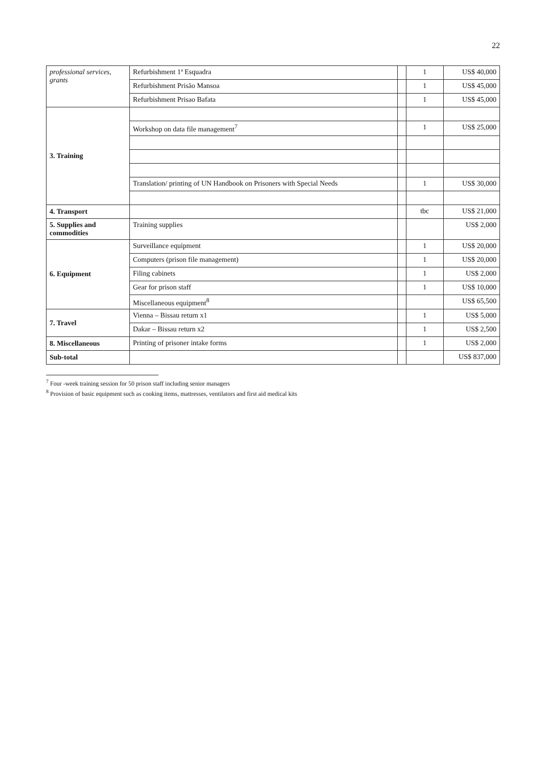22
| professional services, grants | Refurbishment 1ª Esquadra | | 1 | US$ 40,000 |
| | Refurbishment Prisão Mansoa | | 1 | US$ 45,000 |
| | Refurbishment Prisao Bafata | | 1 | US$ 45,000 |
| 3. Training | | | | |
| | Workshop on data file management<sup>7</sup> | | 1 | US$ 25,000 |
| | Translation/ printing of UN Handbook on Prisoners with Special Needs | | 1 | US$ 30,000 |
| 4. Transport | | | tbc | US$ 21,000 |
| 5. Supplies and commodities | Training supplies | | | US$ 2,000 |
| 6. Equipment | Surveillance equipment | | 1 | US$ 20,000 |
| | Computers (prison file management) | | 1 | US$ 20,000 |
| | Filing cabinets | | 1 | US$ 2,000 |
| | Gear for prison staff | | 1 | US$ 10,000 |
| | Miscellaneous equipment<sup>8</sup> | | | US$ 65,500 |
| 7. Travel | Vienna – Bissau return x1 | | 1 | US$ 5,000 |
| | Dakar – Bissau return x2 | | 1 | US$ 2,500 |
| 8. Miscellaneous | Printing of prisoner intake forms | | 1 | US$ 2,000 |
| Sub-total | | | | US$ 837,000 |
<sup>7</sup> Four -week training session for 50 prison staff including senior managers
<sup>8</sup> Provision of basic equipment such as cooking items, mattresses, ventilators and first aid medical kits